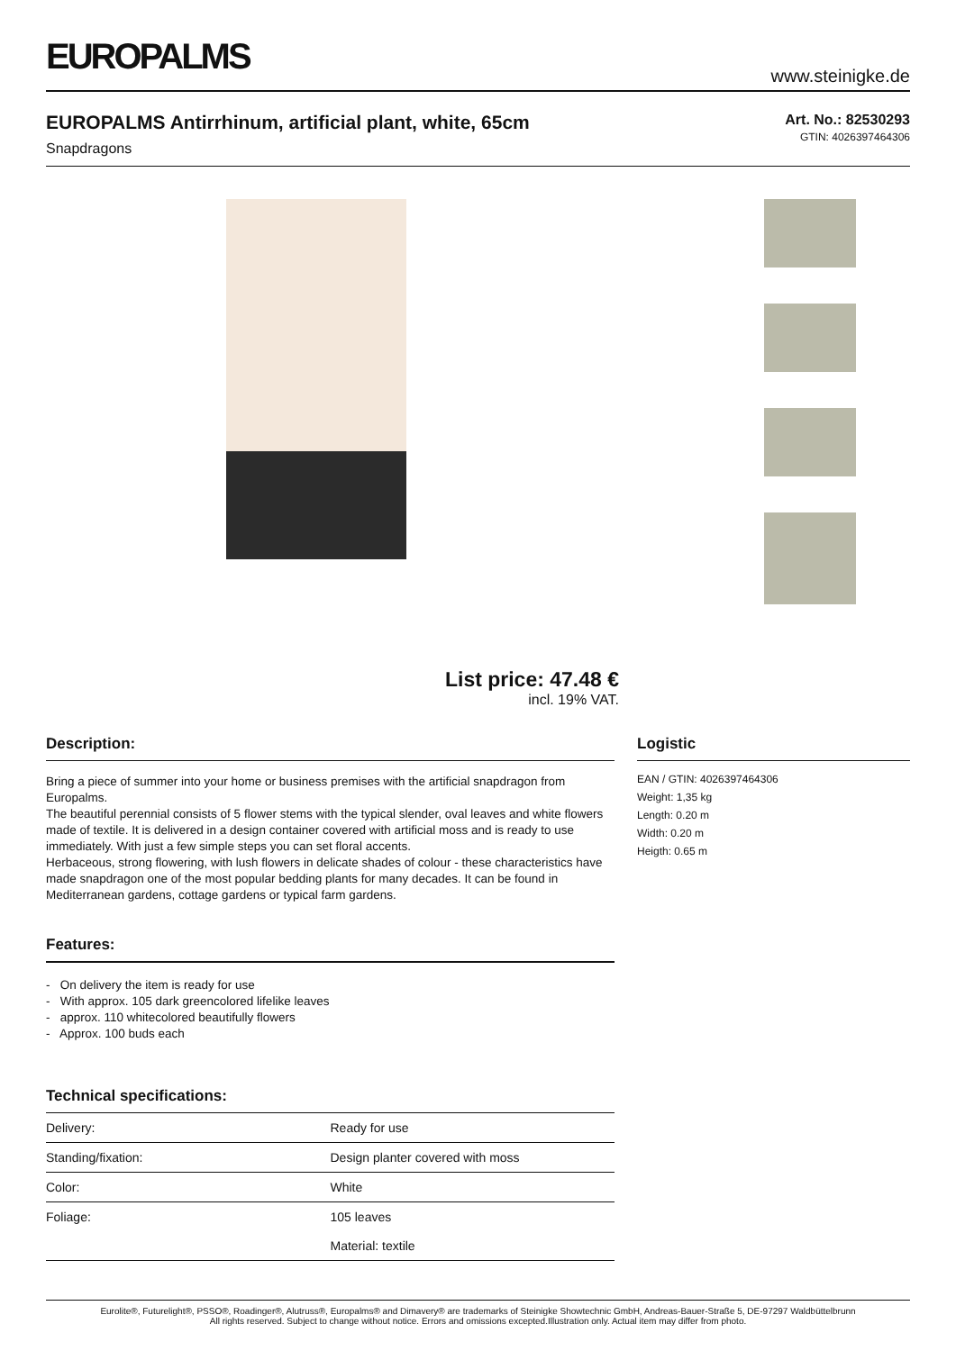EUROPALMS
www.steinigke.de
EUROPALMS Antirrhinum, artificial plant, white, 65cm
Snapdragons
Art. No.: 82530293
GTIN: 4026397464306
List price: 47.48 €
incl. 19% VAT.
Description:
Bring a piece of summer into your home or business premises with the artificial snapdragon from Europalms.
The beautiful perennial consists of 5 flower stems with the typical slender, oval leaves and white flowers made of textile. It is delivered in a design container covered with artificial moss and is ready to use immediately. With just a few simple steps you can set floral accents.
Herbaceous, strong flowering, with lush flowers in delicate shades of colour - these characteristics have made snapdragon one of the most popular bedding plants for many decades. It can be found in Mediterranean gardens, cottage gardens or typical farm gardens.
Features:
- On delivery the item is ready for use
- With approx. 105 dark greencolored lifelike leaves
- approx. 110 whitecolored beautifully flowers
- Approx. 100 buds each
Technical specifications:
| Delivery: | Ready for use |
| Standing/fixation: | Design planter covered with moss |
| Color: | White |
| Foliage: | 105 leaves Material: textile |
Logistic
EAN / GTIN: 4026397464306
Weight: 1,35 kg
Length: 0.20 m
Width: 0.20 m
Heigth: 0.65 m
Eurolite®, Futurelight®, PSSO®, Roadinger®, Alutruss®, Europalms® and Dimavery® are trademarks of Steinigke Showtechnic GmbH, Andreas-Bauer-Straße 5, DE-97297 Waldbüttelbrunn
All rights reserved. Subject to change without notice. Errors and omissions excepted.Illustration only. Actual item may differ from photo.